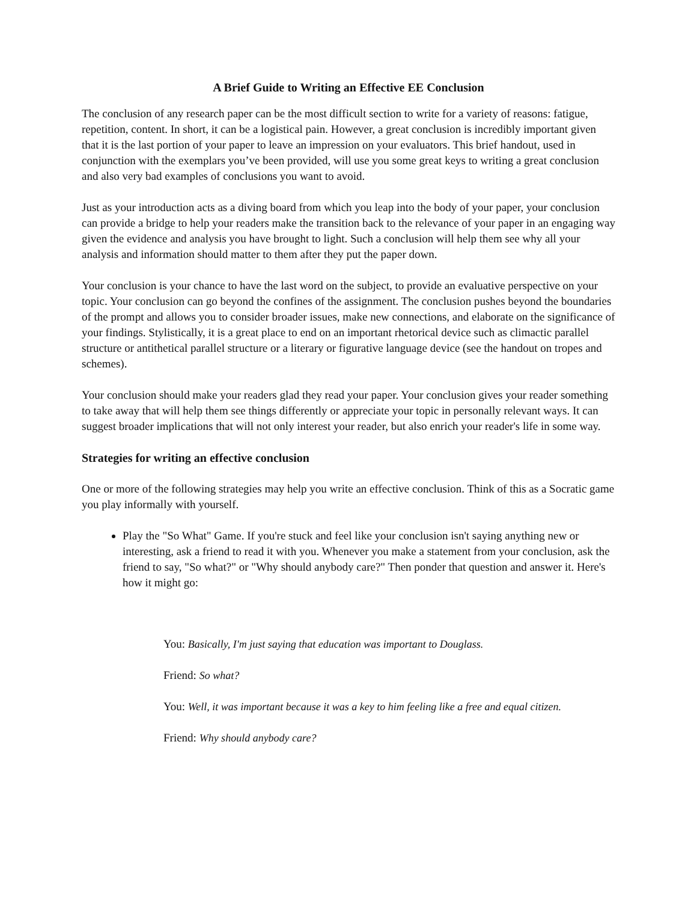A Brief Guide to Writing an Effective EE Conclusion
The conclusion of any research paper can be the most difficult section to write for a variety of reasons: fatigue, repetition, content. In short, it can be a logistical pain. However, a great conclusion is incredibly important given that it is the last portion of your paper to leave an impression on your evaluators. This brief handout, used in conjunction with the exemplars you’ve been provided, will use you some great keys to writing a great conclusion and also very bad examples of conclusions you want to avoid.
Just as your introduction acts as a diving board from which you leap into the body of your paper, your conclusion can provide a bridge to help your readers make the transition back to the relevance of your paper in an engaging way given the evidence and analysis you have brought to light. Such a conclusion will help them see why all your analysis and information should matter to them after they put the paper down.
Your conclusion is your chance to have the last word on the subject, to provide an evaluative perspective on your topic. Your conclusion can go beyond the confines of the assignment. The conclusion pushes beyond the boundaries of the prompt and allows you to consider broader issues, make new connections, and elaborate on the significance of your findings. Stylistically, it is a great place to end on an important rhetorical device such as climactic parallel structure or antithetical parallel structure or a literary or figurative language device (see the handout on tropes and schemes).
Your conclusion should make your readers glad they read your paper. Your conclusion gives your reader something to take away that will help them see things differently or appreciate your topic in personally relevant ways. It can suggest broader implications that will not only interest your reader, but also enrich your reader's life in some way.
Strategies for writing an effective conclusion
One or more of the following strategies may help you write an effective conclusion. Think of this as a Socratic game you play informally with yourself.
Play the "So What" Game. If you're stuck and feel like your conclusion isn't saying anything new or interesting, ask a friend to read it with you. Whenever you make a statement from your conclusion, ask the friend to say, "So what?" or "Why should anybody care?" Then ponder that question and answer it. Here's how it might go:
You: Basically, I'm just saying that education was important to Douglass.
Friend: So what?
You: Well, it was important because it was a key to him feeling like a free and equal citizen.
Friend: Why should anybody care?